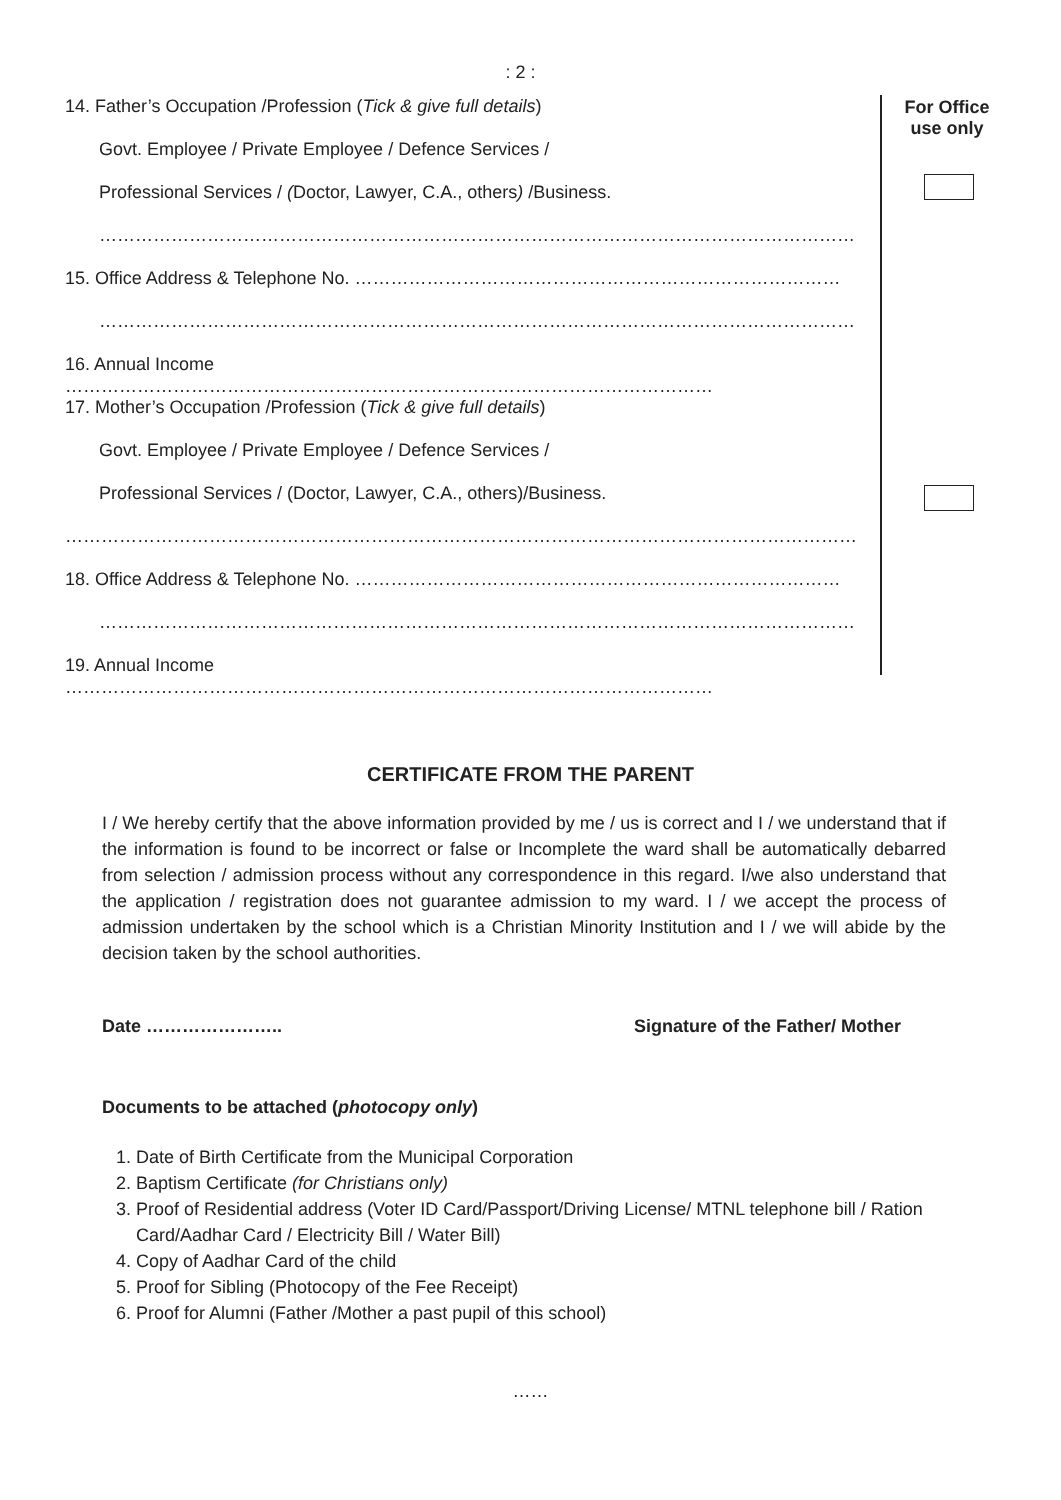: 2 :
14. Father’s Occupation /Profession (Tick & give full details)
Govt. Employee / Private Employee / Defence Services /
Professional Services / (Doctor, Lawyer, C.A., others) /Business.
………………………………………………………………………………………………………………
15. Office Address & Telephone No. ………………………………………………………………………
………………………………………………………………………………………………………………
16. Annual Income ………………………………………………………………………………………………
17. Mother’s Occupation /Profession (Tick & give full details)
Govt. Employee / Private Employee / Defence Services /
Professional Services / (Doctor, Lawyer, C.A., others)/Business.
……………………………………………………………………………………………………………………
18. Office Address & Telephone No. ………………………………………………………………………
………………………………………………………………………………………………………………
19. Annual Income ………………………………………………………………………………………………
For Office
use only
CERTIFICATE FROM THE PARENT
I / We hereby certify that the above information provided by me / us is correct and I / we understand that if the information is found to be incorrect or false or Incomplete the ward shall be automatically debarred from selection / admission process without any correspondence in this regard. I/we also understand that the application / registration does not guarantee admission to my ward. I / we accept the process of admission undertaken by the school which is a Christian Minority Institution and I / we will abide by the decision taken by the school authorities.
Date ………………….. Signature of the Father/ Mother
Documents to be attached (photocopy only)
1. Date of Birth Certificate from the Municipal Corporation
2. Baptism Certificate (for Christians only)
3. Proof of Residential address (Voter ID Card/Passport/Driving License/ MTNL telephone bill / Ration Card/Aadhar Card / Electricity Bill / Water Bill)
4. Copy of Aadhar Card of the child
5. Proof for Sibling (Photocopy of the Fee Receipt)
6. Proof for Alumni (Father /Mother a past pupil of this school)
……